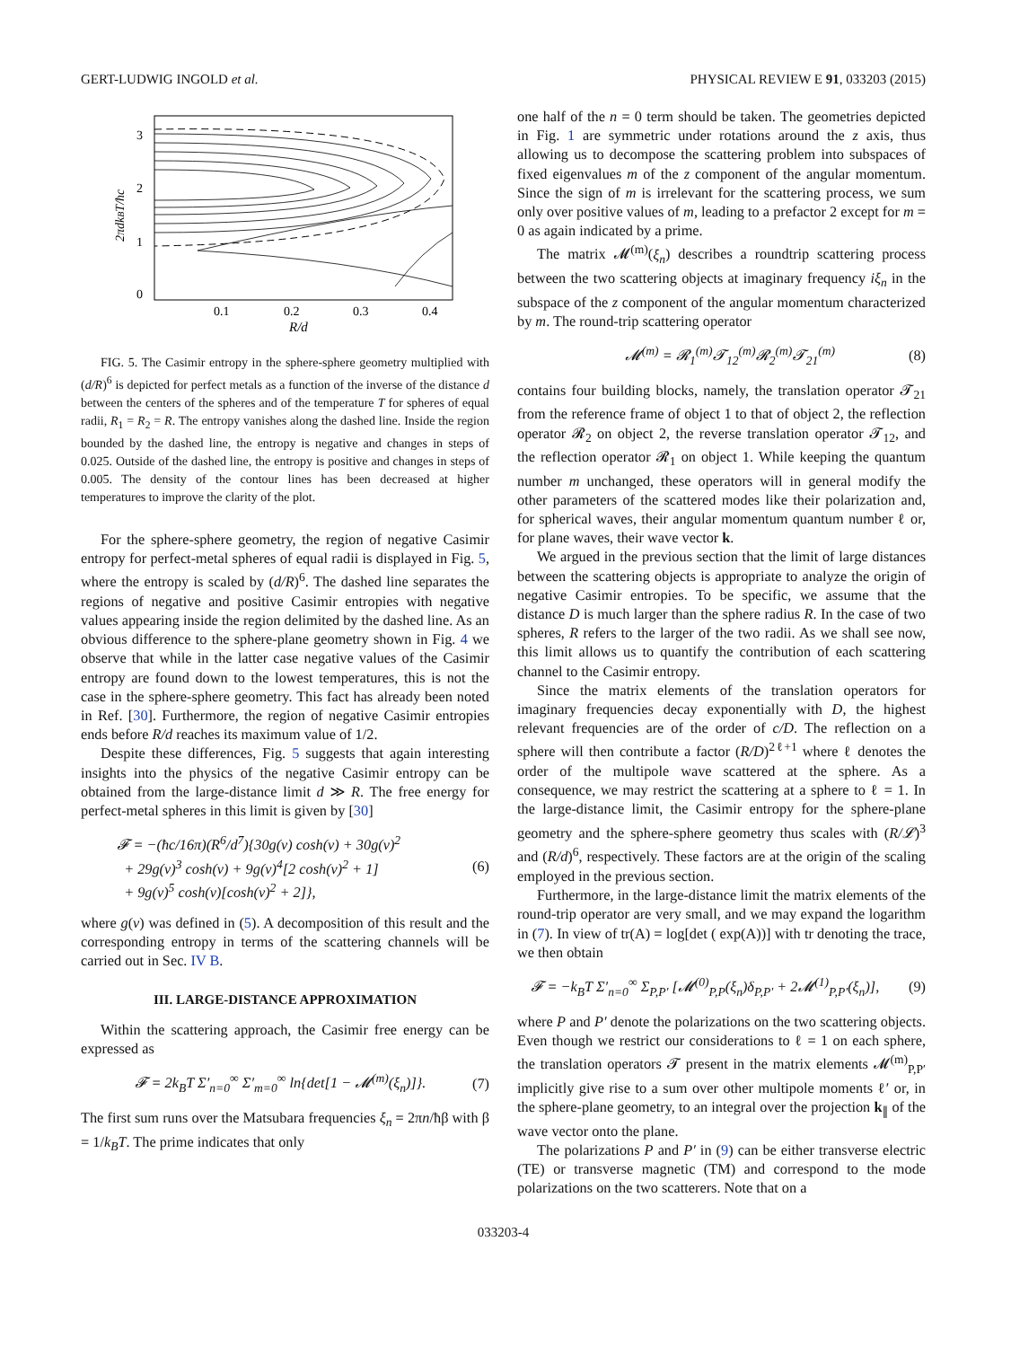GERT-LUDWIG INGOLD et al. PHYSICAL REVIEW E 91, 033203 (2015)
3
2
1
0
0.1
0.2
0.3
0.4
R/d
2πdkBT/ħc
FIG. 5. The Casimir entropy in the sphere-sphere geometry multiplied with (d/R)<sup>6</sup> is depicted for perfect metals as a function of the inverse of the distance d between the centers of the spheres and of the temperature T for spheres of equal radii, R<sub>1</sub> = R<sub>2</sub> = R. The entropy vanishes along the dashed line. Inside the region bounded by the dashed line, the entropy is negative and changes in steps of 0.025. Outside of the dashed line, the entropy is positive and changes in steps of 0.005. The density of the contour lines has been decreased at higher temperatures to improve the clarity of the plot.
For the sphere-sphere geometry, the region of negative Casimir entropy for perfect-metal spheres of equal radii is displayed in Fig. 5, where the entropy is scaled by (d/R)<sup>6</sup>. The dashed line separates the regions of negative and positive Casimir entropies with negative values appearing inside the region delimited by the dashed line. As an obvious difference to the sphere-plane geometry shown in Fig. 4 we observe that while in the latter case negative values of the Casimir entropy are found down to the lowest temperatures, this is not the case in the sphere-sphere geometry. This fact has already been noted in Ref. [30]. Furthermore, the region of negative Casimir entropies ends before R/d reaches its maximum value of 1/2.
Despite these differences, Fig. 5 suggests that again interesting insights into the physics of the negative Casimir entropy can be obtained from the large-distance limit d ≫ R. The free energy for perfect-metal spheres in this limit is given by [30]
𝓕 = −(ħc/16π)(R<sup>6</sup>/d<sup>7</sup>){30g(ν) cosh(ν) + 30g(ν)<sup>2</sup>
+ 29g(ν)<sup>3</sup> cosh(ν) + 9g(ν)<sup>4</sup>[2 cosh(ν)<sup>2</sup> + 1]
+ 9g(ν)<sup>5</sup> cosh(ν)[cosh(ν)<sup>2</sup> + 2]},
(6)
where g(ν) was defined in (5). A decomposition of this result and the corresponding entropy in terms of the scattering channels will be carried out in Sec. IV B.
III. LARGE-DISTANCE APPROXIMATION
Within the scattering approach, the Casimir free energy can be expressed as
𝓕 = 2k<sub>B</sub>T Σ′<sub>n=0</sub><sup>∞</sup> Σ′<sub>m=0</sub><sup>∞</sup> ln{det[1 − 𝓜<sup>(m)</sup>(ξ<sub>n</sub>)]}.
(7)
The first sum runs over the Matsubara frequencies ξ<sub>n</sub> = 2πn/ħβ with β = 1/k<sub>B</sub>T. The prime indicates that only
one half of the n = 0 term should be taken. The geometries depicted in Fig. 1 are symmetric under rotations around the z axis, thus allowing us to decompose the scattering problem into subspaces of fixed eigenvalues m of the z component of the angular momentum. Since the sign of m is irrelevant for the scattering process, we sum only over positive values of m, leading to a prefactor 2 except for m = 0 as again indicated by a prime.
The matrix 𝓜<sup>(m)</sup>(ξ<sub>n</sub>) describes a roundtrip scattering process between the two scattering objects at imaginary frequency iξ<sub>n</sub> in the subspace of the z component of the angular momentum characterized by m. The round-trip scattering operator
𝓜<sup>(m)</sup> = 𝓡<sub>1</sub><sup>(m)</sup>𝓣<sub>12</sub><sup>(m)</sup>𝓡<sub>2</sub><sup>(m)</sup>𝓣<sub>21</sub><sup>(m)</sup> (8)
contains four building blocks, namely, the translation operator 𝓣<sub>21</sub> from the reference frame of object 1 to that of object 2, the reflection operator 𝓡<sub>2</sub> on object 2, the reverse translation operator 𝓣<sub>12</sub>, and the reflection operator 𝓡<sub>1</sub> on object 1. While keeping the quantum number m unchanged, these operators will in general modify the other parameters of the scattered modes like their polarization and, for spherical waves, their angular momentum quantum number ℓ or, for plane waves, their wave vector k.
We argued in the previous section that the limit of large distances between the scattering objects is appropriate to analyze the origin of negative Casimir entropies. To be specific, we assume that the distance D is much larger than the sphere radius R. In the case of two spheres, R refers to the larger of the two radii. As we shall see now, this limit allows us to quantify the contribution of each scattering channel to the Casimir entropy.
Since the matrix elements of the translation operators for imaginary frequencies decay exponentially with D, the highest relevant frequencies are of the order of c/D. The reflection on a sphere will then contribute a factor (R/D)<sup>2ℓ+1</sup> where ℓ denotes the order of the multipole wave scattered at the sphere. As a consequence, we may restrict the scattering at a sphere to ℓ = 1. In the large-distance limit, the Casimir entropy for the sphere-plane geometry and the sphere-sphere geometry thus scales with (R/𝓛)<sup>3</sup> and (R/d)<sup>6</sup>, respectively. These factors are at the origin of the scaling employed in the previous section.
Furthermore, in the large-distance limit the matrix elements of the round-trip operator are very small, and we may expand the logarithm in (7). In view of tr(A) = log[det ( exp(A))] with tr denoting the trace, we then obtain
𝓕 = −k<sub>B</sub>T Σ′<sub>n=0</sub><sup>∞</sup> Σ<sub>P,P′</sub> [𝓜<sup>(0)</sup><sub>P,P</sub>(ξ<sub>n</sub>)δ<sub>P,P′</sub> + 2𝓜<sup>(1)</sup><sub>P,P′</sub>(ξ<sub>n</sub>)],
(9)
where P and P′ denote the polarizations on the two scattering objects. Even though we restrict our considerations to ℓ = 1 on each sphere, the translation operators 𝓣 present in the matrix elements 𝓜<sup>(m)</sup><sub>P,P′</sub> implicitly give rise to a sum over other multipole moments ℓ′ or, in the sphere-plane geometry, to an integral over the projection k<sub>∥</sub> of the wave vector onto the plane.
The polarizations P and P′ in (9) can be either transverse electric (TE) or transverse magnetic (TM) and correspond to the mode polarizations on the two scatterers. Note that on a
033203-4